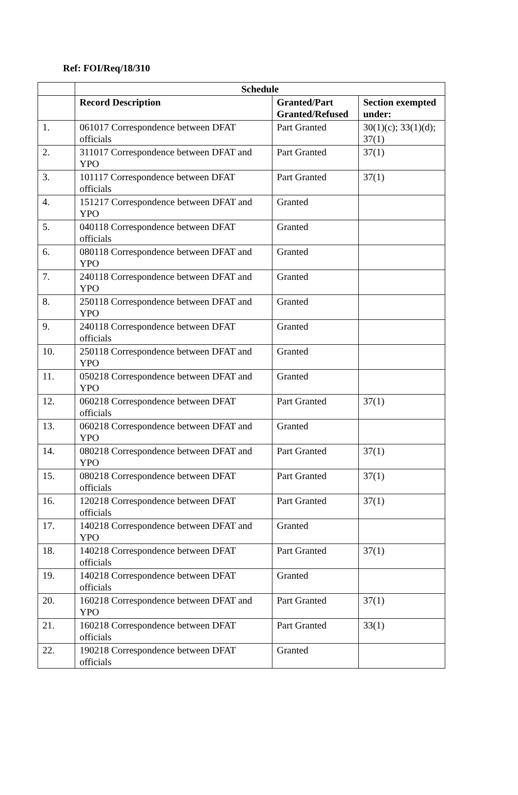Ref: FOI/Req/18/310
| | Schedule | | |
| --- | --- | --- | --- |
| | Record Description | Granted/Part Granted/Refused | Section exempted under: |
| 1. | 061017 Correspondence between DFAT officials | Part Granted | 30(1)(c); 33(1)(d); 37(1) |
| 2. | 311017 Correspondence between DFAT and YPO | Part Granted | 37(1) |
| 3. | 101117 Correspondence between DFAT officials | Part Granted | 37(1) |
| 4. | 151217 Correspondence between DFAT and YPO | Granted | |
| 5. | 040118 Correspondence between DFAT officials | Granted | |
| 6. | 080118 Correspondence between DFAT and YPO | Granted | |
| 7. | 240118 Correspondence between DFAT and YPO | Granted | |
| 8. | 250118 Correspondence between DFAT and YPO | Granted | |
| 9. | 240118 Correspondence between DFAT officials | Granted | |
| 10. | 250118 Correspondence between DFAT and YPO | Granted | |
| 11. | 050218 Correspondence between DFAT and YPO | Granted | |
| 12. | 060218 Correspondence between DFAT officials | Part Granted | 37(1) |
| 13. | 060218 Correspondence between DFAT and YPO | Granted | |
| 14. | 080218 Correspondence between DFAT and YPO | Part Granted | 37(1) |
| 15. | 080218 Correspondence between DFAT officials | Part Granted | 37(1) |
| 16. | 120218 Correspondence between DFAT officials | Part Granted | 37(1) |
| 17. | 140218 Correspondence between DFAT and YPO | Granted | |
| 18. | 140218 Correspondence between DFAT officials | Part Granted | 37(1) |
| 19. | 140218 Correspondence between DFAT officials | Granted | |
| 20. | 160218 Correspondence between DFAT and YPO | Part Granted | 37(1) |
| 21. | 160218 Correspondence between DFAT officials | Part Granted | 33(1) |
| 22. | 190218 Correspondence between DFAT officials | Granted | |